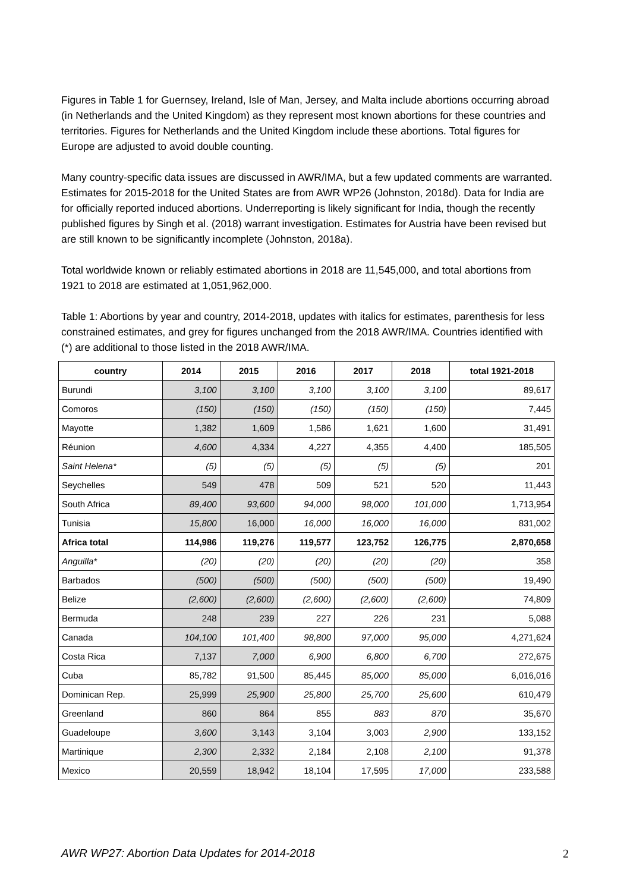Figures in Table 1 for Guernsey, Ireland, Isle of Man, Jersey, and Malta include abortions occurring abroad (in Netherlands and the United Kingdom) as they represent most known abortions for these countries and territories. Figures for Netherlands and the United Kingdom include these abortions. Total figures for Europe are adjusted to avoid double counting.
Many country-specific data issues are discussed in AWR/IMA, but a few updated comments are warranted. Estimates for 2015-2018 for the United States are from AWR WP26 (Johnston, 2018d). Data for India are for officially reported induced abortions. Underreporting is likely significant for India, though the recently published figures by Singh et al. (2018) warrant investigation. Estimates for Austria have been revised but are still known to be significantly incomplete (Johnston, 2018a).
Total worldwide known or reliably estimated abortions in 2018 are 11,545,000, and total abortions from 1921 to 2018 are estimated at 1,051,962,000.
Table 1: Abortions by year and country, 2014-2018, updates with italics for estimates, parenthesis for less constrained estimates, and grey for figures unchanged from the 2018 AWR/IMA. Countries identified with (*) are additional to those listed in the 2018 AWR/IMA.
| country | 2014 | 2015 | 2016 | 2017 | 2018 | total 1921-2018 |
| --- | --- | --- | --- | --- | --- | --- |
| Burundi | 3,100 | 3,100 | 3,100 | 3,100 | 3,100 | 89,617 |
| Comoros | (150) | (150) | (150) | (150) | (150) | 7,445 |
| Mayotte | 1,382 | 1,609 | 1,586 | 1,621 | 1,600 | 31,491 |
| Réunion | 4,600 | 4,334 | 4,227 | 4,355 | 4,400 | 185,505 |
| Saint Helena* | (5) | (5) | (5) | (5) | (5) | 201 |
| Seychelles | 549 | 478 | 509 | 521 | 520 | 11,443 |
| South Africa | 89,400 | 93,600 | 94,000 | 98,000 | 101,000 | 1,713,954 |
| Tunisia | 15,800 | 16,000 | 16,000 | 16,000 | 16,000 | 831,002 |
| Africa total | 114,986 | 119,276 | 119,577 | 123,752 | 126,775 | 2,870,658 |
| Anguilla* | (20) | (20) | (20) | (20) | (20) | 358 |
| Barbados | (500) | (500) | (500) | (500) | (500) | 19,490 |
| Belize | (2,600) | (2,600) | (2,600) | (2,600) | (2,600) | 74,809 |
| Bermuda | 248 | 239 | 227 | 226 | 231 | 5,088 |
| Canada | 104,100 | 101,400 | 98,800 | 97,000 | 95,000 | 4,271,624 |
| Costa Rica | 7,137 | 7,000 | 6,900 | 6,800 | 6,700 | 272,675 |
| Cuba | 85,782 | 91,500 | 85,445 | 85,000 | 85,000 | 6,016,016 |
| Dominican Rep. | 25,999 | 25,900 | 25,800 | 25,700 | 25,600 | 610,479 |
| Greenland | 860 | 864 | 855 | 883 | 870 | 35,670 |
| Guadeloupe | 3,600 | 3,143 | 3,104 | 3,003 | 2,900 | 133,152 |
| Martinique | 2,300 | 2,332 | 2,184 | 2,108 | 2,100 | 91,378 |
| Mexico | 20,559 | 18,942 | 18,104 | 17,595 | 17,000 | 233,588 |
AWR WP27: Abortion Data Updates for 2014-2018 2